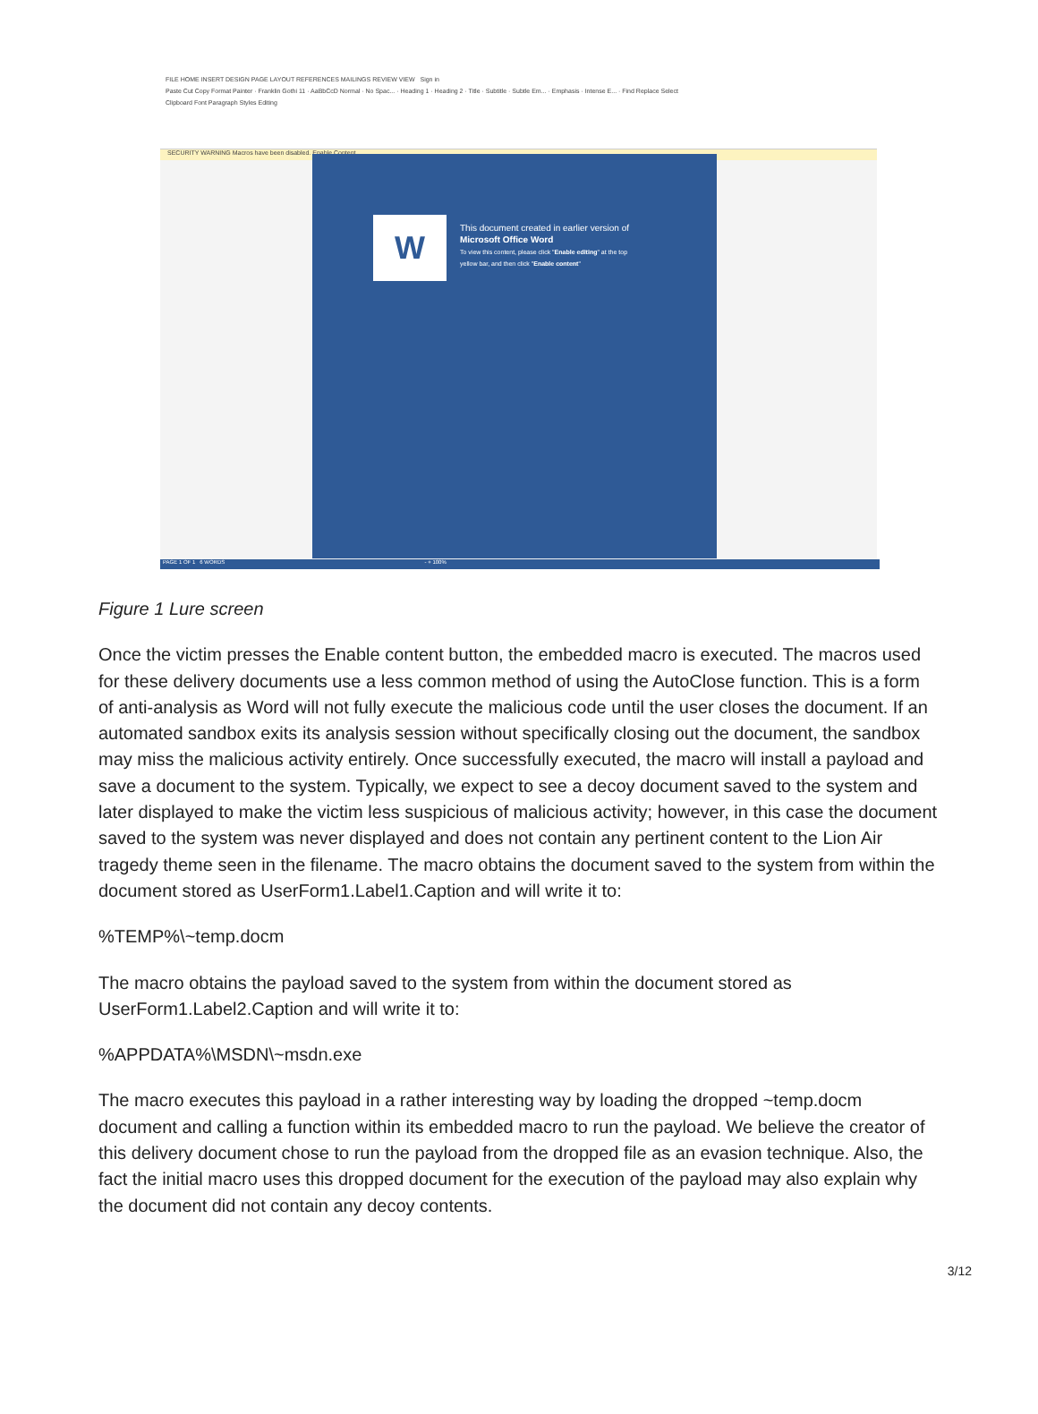FILE HOME INSERT DESIGN PAGE LAYOUT REFERENCES MAILINGS REVIEW VIEW Sign in
Paste Cut Copy Format Painter · Franklin Gothi 11 · AaBbCcD Normal · No Spac... · Heading 1 · Heading 2 · Title · Subtitle · Subtle Em... · Emphasis · Intense E... · Find Replace Select
Clipboard Font Paragraph Styles Editing
SECURITY WARNING Macros have been disabled. Enable Content
W
This document created in earlier version of
Microsoft Office Word
To view this content, please click "Enable editing" at the top
yellow bar, and then click "Enable content"
PAGE 1 OF 1 6 WORDS - + 100%
Figure 1 Lure screen
Once the victim presses the Enable content button, the embedded macro is executed. The macros used for these delivery documents use a less common method of using the AutoClose function. This is a form of anti-analysis as Word will not fully execute the malicious code until the user closes the document. If an automated sandbox exits its analysis session without specifically closing out the document, the sandbox may miss the malicious activity entirely. Once successfully executed, the macro will install a payload and save a document to the system. Typically, we expect to see a decoy document saved to the system and later displayed to make the victim less suspicious of malicious activity; however, in this case the document saved to the system was never displayed and does not contain any pertinent content to the Lion Air tragedy theme seen in the filename. The macro obtains the document saved to the system from within the document stored as UserForm1.Label1.Caption and will write it to:
%TEMP%\~temp.docm
The macro obtains the payload saved to the system from within the document stored as UserForm1.Label2.Caption and will write it to:
%APPDATA%\MSDN\~msdn.exe
The macro executes this payload in a rather interesting way by loading the dropped ~temp.docm document and calling a function within its embedded macro to run the payload. We believe the creator of this delivery document chose to run the payload from the dropped file as an evasion technique. Also, the fact the initial macro uses this dropped document for the execution of the payload may also explain why the document did not contain any decoy contents.
3/12